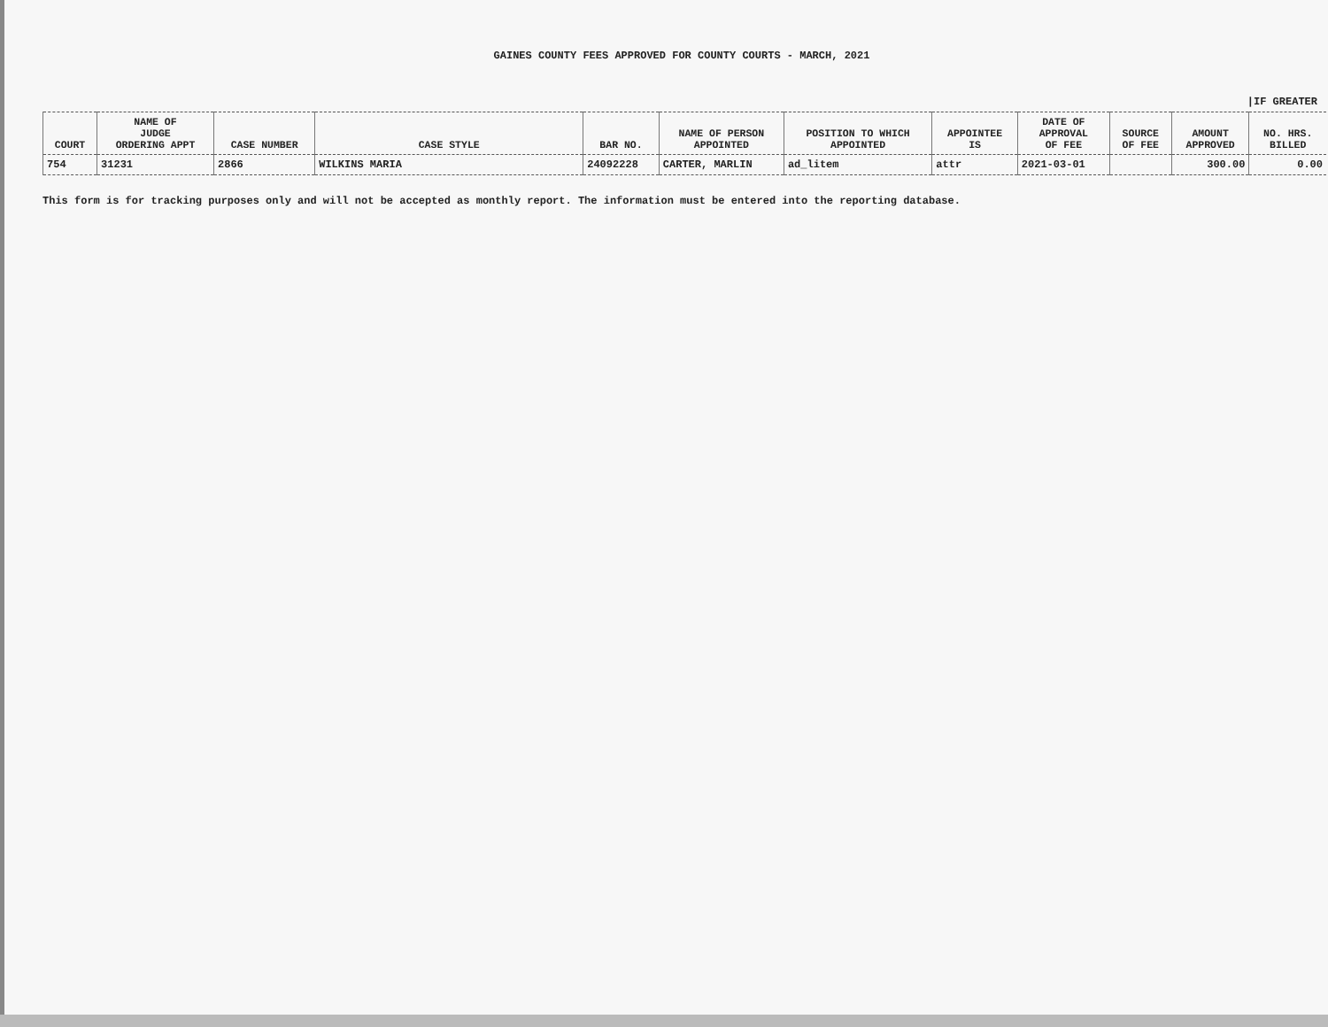GAINES COUNTY FEES APPROVED FOR COUNTY COURTS - MARCH, 2021
|IF GREATER
| COURT | NAME OF JUDGE ORDERING APPT | CASE NUMBER | CASE STYLE | BAR NO. | NAME OF PERSON APPOINTED | POSITION TO WHICH APPOINTED | APPOINTEE IS | DATE OF APPROVAL OF FEE | SOURCE OF FEE | AMOUNT APPROVED | NO. HRS. BILLED |
| --- | --- | --- | --- | --- | --- | --- | --- | --- | --- | --- | --- |
| 754 | 31231 | 2866 | WILKINS MARIA | 24092228 | CARTER, MARLIN | ad_litem | attr | 2021-03-01 | | 300.00 | 0.00 |
This form is for tracking purposes only and will not be accepted as monthly report. The information must be entered into the reporting database.